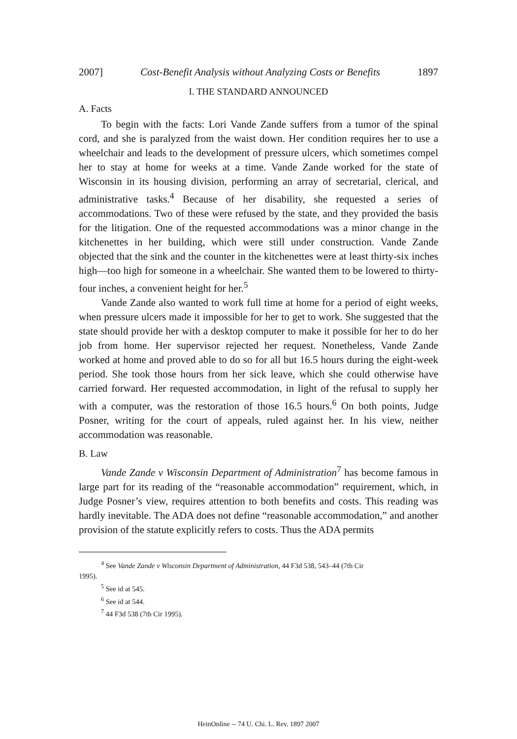2007] Cost-Benefit Analysis without Analyzing Costs or Benefits 1897
I. THE STANDARD ANNOUNCED
A. Facts
To begin with the facts: Lori Vande Zande suffers from a tumor of the spinal cord, and she is paralyzed from the waist down. Her condition requires her to use a wheelchair and leads to the development of pressure ulcers, which sometimes compel her to stay at home for weeks at a time. Vande Zande worked for the state of Wisconsin in its housing division, performing an array of secretarial, clerical, and administrative tasks.<sup>4</sup> Because of her disability, she requested a series of accommodations. Two of these were refused by the state, and they provided the basis for the litigation. One of the requested accommodations was a minor change in the kitchenettes in her building, which were still under construction. Vande Zande objected that the sink and the counter in the kitchenettes were at least thirty-six inches high—too high for someone in a wheelchair. She wanted them to be lowered to thirty-four inches, a convenient height for her.<sup>5</sup>
Vande Zande also wanted to work full time at home for a period of eight weeks, when pressure ulcers made it impossible for her to get to work. She suggested that the state should provide her with a desktop computer to make it possible for her to do her job from home. Her supervisor rejected her request. Nonetheless, Vande Zande worked at home and proved able to do so for all but 16.5 hours during the eight-week period. She took those hours from her sick leave, which she could otherwise have carried forward. Her requested accommodation, in light of the refusal to supply her with a computer, was the restoration of those 16.5 hours.<sup>6</sup> On both points, Judge Posner, writing for the court of appeals, ruled against her. In his view, neither accommodation was reasonable.
B. Law
Vande Zande v Wisconsin Department of Administration<sup>7</sup> has become famous in large part for its reading of the “reasonable accommodation” requirement, which, in Judge Posner’s view, requires attention to both benefits and costs. This reading was hardly inevitable. The ADA does not define “reasonable accommodation,” and another provision of the statute explicitly refers to costs. Thus the ADA permits
<sup>4</sup> See Vande Zande v Wisconsin Department of Administration, 44 F3d 538, 543–44 (7th Cir
1995).
<sup>5</sup> See id at 545.
<sup>6</sup> See id at 544.
<sup>7</sup> 44 F3d 538 (7th Cir 1995).
HeinOnline -- 74 U. Chi. L. Rev. 1897 2007